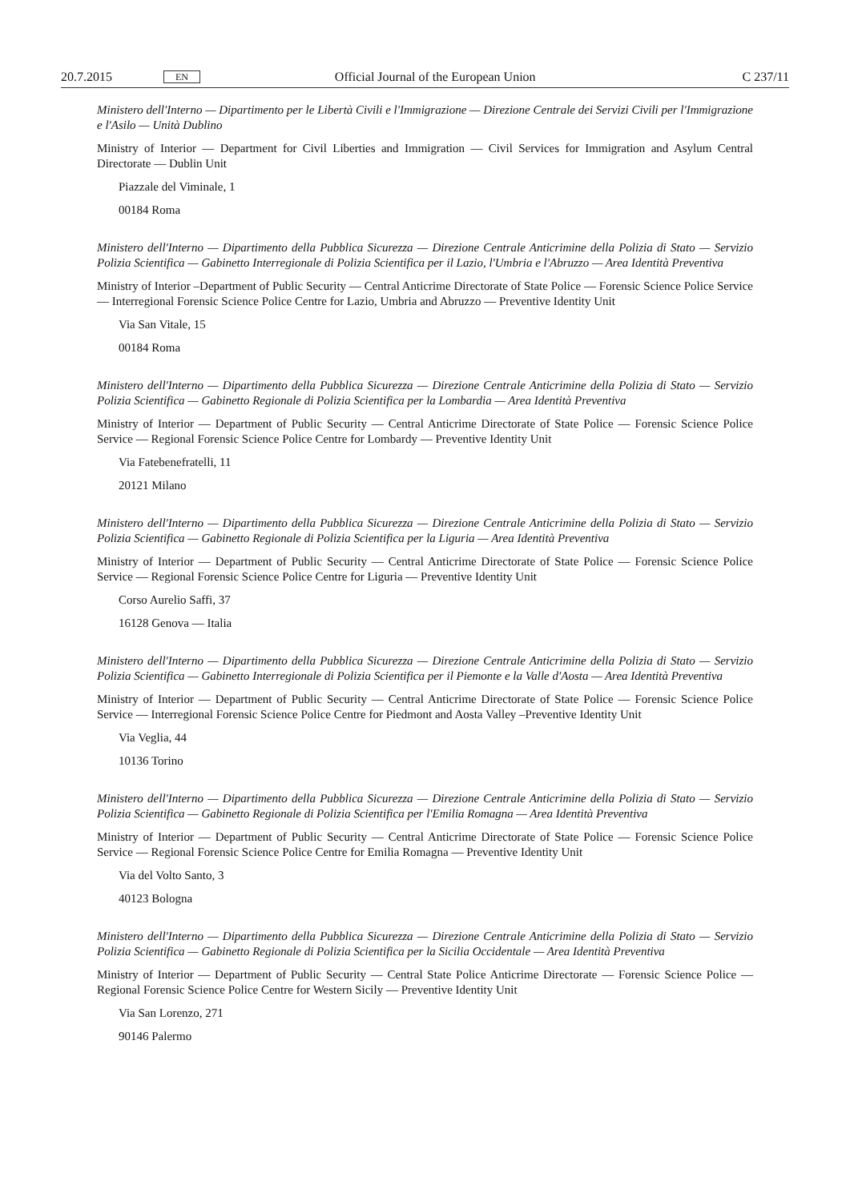20.7.2015 EN Official Journal of the European Union C 237/11
Ministero dell'Interno — Dipartimento per le Libertà Civili e l'Immigrazione — Direzione Centrale dei Servizi Civili per l'Immigrazione e l'Asilo — Unità Dublino
Ministry of Interior — Department for Civil Liberties and Immigration — Civil Services for Immigration and Asylum Central Directorate — Dublin Unit
Piazzale del Viminale, 1
00184 Roma
Ministero dell'Interno — Dipartimento della Pubblica Sicurezza — Direzione Centrale Anticrimine della Polizia di Stato — Servizio Polizia Scientifica — Gabinetto Interregionale di Polizia Scientifica per il Lazio, l'Umbria e l'Abruzzo — Area Identità Preventiva
Ministry of Interior –Department of Public Security — Central Anticrime Directorate of State Police — Forensic Science Police Service — Interregional Forensic Science Police Centre for Lazio, Umbria and Abruzzo — Preventive Identity Unit
Via San Vitale, 15
00184 Roma
Ministero dell'Interno — Dipartimento della Pubblica Sicurezza — Direzione Centrale Anticrimine della Polizia di Stato — Servizio Polizia Scientifica — Gabinetto Regionale di Polizia Scientifica per la Lombardia — Area Identità Preventiva
Ministry of Interior — Department of Public Security — Central Anticrime Directorate of State Police — Forensic Science Police Service — Regional Forensic Science Police Centre for Lombardy — Preventive Identity Unit
Via Fatebenefratelli, 11
20121 Milano
Ministero dell'Interno — Dipartimento della Pubblica Sicurezza — Direzione Centrale Anticrimine della Polizia di Stato — Servizio Polizia Scientifica — Gabinetto Regionale di Polizia Scientifica per la Liguria — Area Identità Preventiva
Ministry of Interior — Department of Public Security — Central Anticrime Directorate of State Police — Forensic Science Police Service — Regional Forensic Science Police Centre for Liguria — Preventive Identity Unit
Corso Aurelio Saffi, 37
16128 Genova — Italia
Ministero dell'Interno — Dipartimento della Pubblica Sicurezza — Direzione Centrale Anticrimine della Polizia di Stato — Servizio Polizia Scientifica — Gabinetto Interregionale di Polizia Scientifica per il Piemonte e la Valle d'Aosta — Area Identità Preventiva
Ministry of Interior — Department of Public Security — Central Anticrime Directorate of State Police — Forensic Science Police Service — Interregional Forensic Science Police Centre for Piedmont and Aosta Valley –Preventive Identity Unit
Via Veglia, 44
10136 Torino
Ministero dell'Interno — Dipartimento della Pubblica Sicurezza — Direzione Centrale Anticrimine della Polizia di Stato — Servizio Polizia Scientifica — Gabinetto Regionale di Polizia Scientifica per l'Emilia Romagna — Area Identità Preventiva
Ministry of Interior — Department of Public Security — Central Anticrime Directorate of State Police — Forensic Science Police Service — Regional Forensic Science Police Centre for Emilia Romagna — Preventive Identity Unit
Via del Volto Santo, 3
40123 Bologna
Ministero dell'Interno — Dipartimento della Pubblica Sicurezza — Direzione Centrale Anticrimine della Polizia di Stato — Servizio Polizia Scientifica — Gabinetto Regionale di Polizia Scientifica per la Sicilia Occidentale — Area Identità Preventiva
Ministry of Interior — Department of Public Security — Central State Police Anticrime Directorate — Forensic Science Police — Regional Forensic Science Police Centre for Western Sicily — Preventive Identity Unit
Via San Lorenzo, 271
90146 Palermo